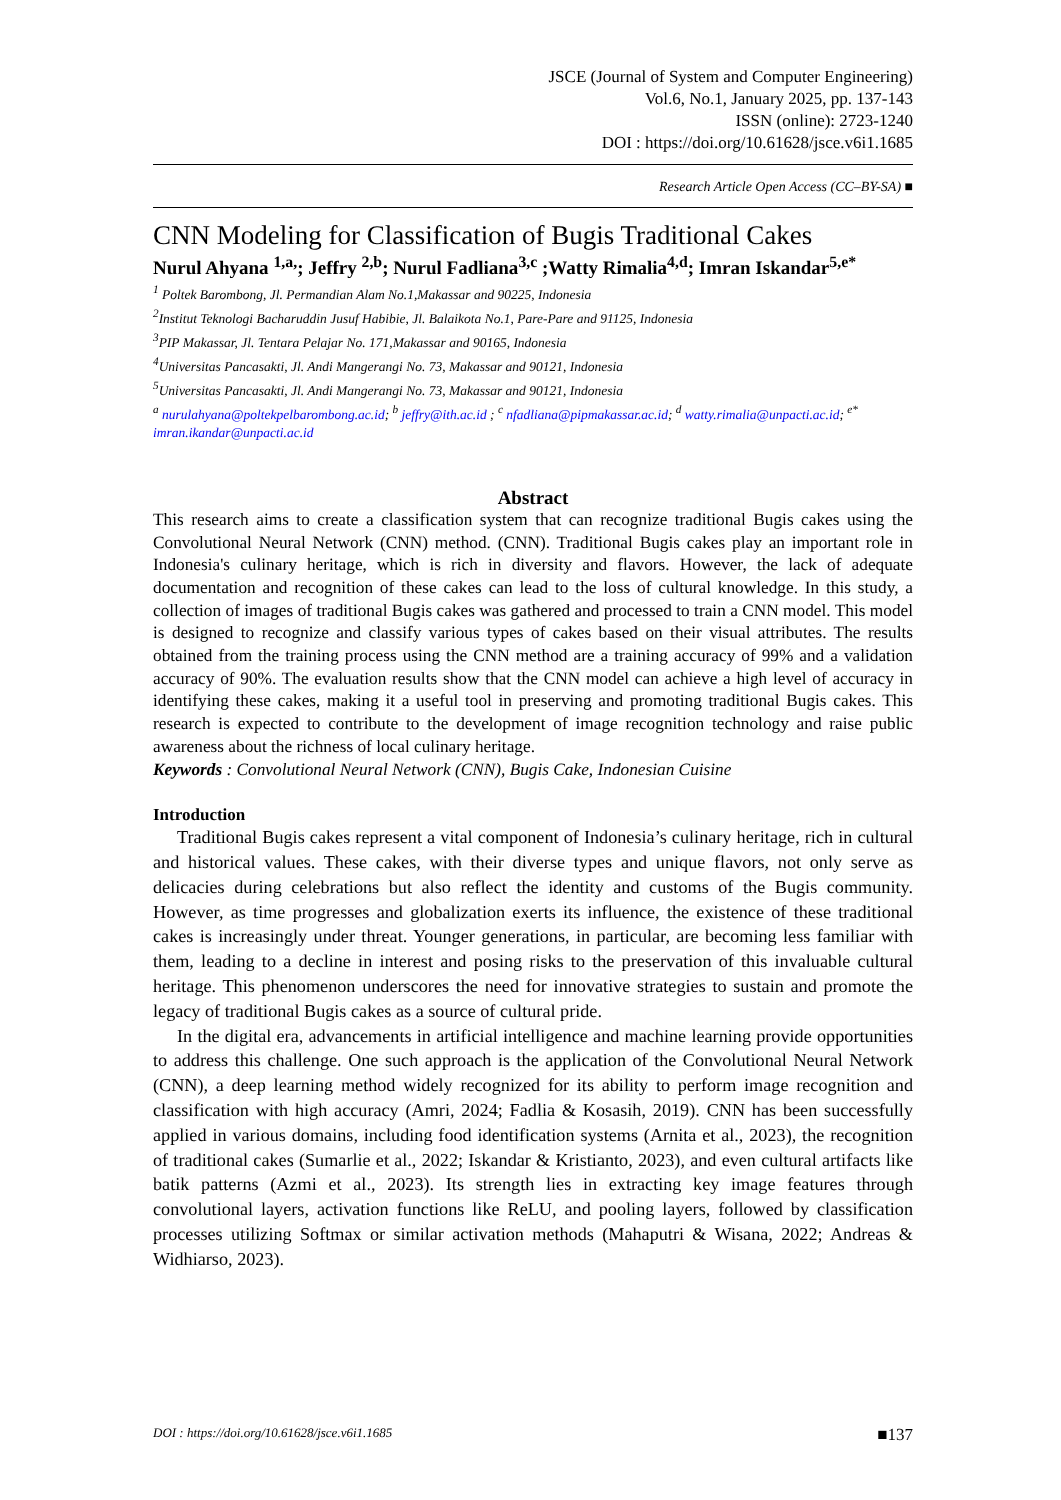JSCE (Journal of System and Computer Engineering)
Vol.6, No.1, January 2025, pp. 137-143
ISSN (online): 2723-1240
DOI : https://doi.org/10.61628/jsce.v6i1.1685
Research Article Open Access (CC–BY-SA) ■
CNN Modeling for Classification of Bugis Traditional Cakes
Nurul Ahyana <sup>1,a,</sup>; Jeffry <sup>2,b</sup>; Nurul Fadliana<sup>3,c</sup> ;Watty Rimalia<sup>4,d</sup>; Imran Iskandar<sup>5,e*</sup>
<sup>1</sup> Poltek Barombong, Jl. Permandian Alam No.1,Makassar and 90225, Indonesia
<sup>2</sup> Institut Teknologi Bacharuddin Jusuf Habibie, Jl. Balaikota No.1, Pare-Pare and 91125, Indonesia
<sup>3</sup> PIP Makassar, Jl. Tentara Pelajar No. 171,Makassar and 90165, Indonesia
<sup>4</sup> Universitas Pancasakti, Jl. Andi Mangerangi No. 73, Makassar and 90121, Indonesia
<sup>5</sup> Universitas Pancasakti, Jl. Andi Mangerangi No. 73, Makassar and 90121, Indonesia
<sup>a</sup> nurulahyana@poltekpelbarombong.ac.id; <sup>b</sup> jeffry@ith.ac.id ; <sup>c</sup> nfadliana@pipmakassar.ac.id; <sup>d</sup> watty.rimalia@unpacti.ac.id; <sup>e*</sup> imran.ikandar@unpacti.ac.id
Abstract
This research aims to create a classification system that can recognize traditional Bugis cakes using the Convolutional Neural Network (CNN) method. (CNN). Traditional Bugis cakes play an important role in Indonesia's culinary heritage, which is rich in diversity and flavors. However, the lack of adequate documentation and recognition of these cakes can lead to the loss of cultural knowledge. In this study, a collection of images of traditional Bugis cakes was gathered and processed to train a CNN model. This model is designed to recognize and classify various types of cakes based on their visual attributes. The results obtained from the training process using the CNN method are a training accuracy of 99% and a validation accuracy of 90%. The evaluation results show that the CNN model can achieve a high level of accuracy in identifying these cakes, making it a useful tool in preserving and promoting traditional Bugis cakes. This research is expected to contribute to the development of image recognition technology and raise public awareness about the richness of local culinary heritage.
Keywords : Convolutional Neural Network (CNN), Bugis Cake, Indonesian Cuisine
Introduction
Traditional Bugis cakes represent a vital component of Indonesia’s culinary heritage, rich in cultural and historical values. These cakes, with their diverse types and unique flavors, not only serve as delicacies during celebrations but also reflect the identity and customs of the Bugis community. However, as time progresses and globalization exerts its influence, the existence of these traditional cakes is increasingly under threat. Younger generations, in particular, are becoming less familiar with them, leading to a decline in interest and posing risks to the preservation of this invaluable cultural heritage. This phenomenon underscores the need for innovative strategies to sustain and promote the legacy of traditional Bugis cakes as a source of cultural pride.
In the digital era, advancements in artificial intelligence and machine learning provide opportunities to address this challenge. One such approach is the application of the Convolutional Neural Network (CNN), a deep learning method widely recognized for its ability to perform image recognition and classification with high accuracy (Amri, 2024; Fadlia & Kosasih, 2019). CNN has been successfully applied in various domains, including food identification systems (Arnita et al., 2023), the recognition of traditional cakes (Sumarlie et al., 2022; Iskandar & Kristianto, 2023), and even cultural artifacts like batik patterns (Azmi et al., 2023). Its strength lies in extracting key image features through convolutional layers, activation functions like ReLU, and pooling layers, followed by classification processes utilizing Softmax or similar activation methods (Mahaputri & Wisana, 2022; Andreas & Widhiarso, 2023).
DOI : https://doi.org/10.61628/jsce.v6i1.1685 ■137